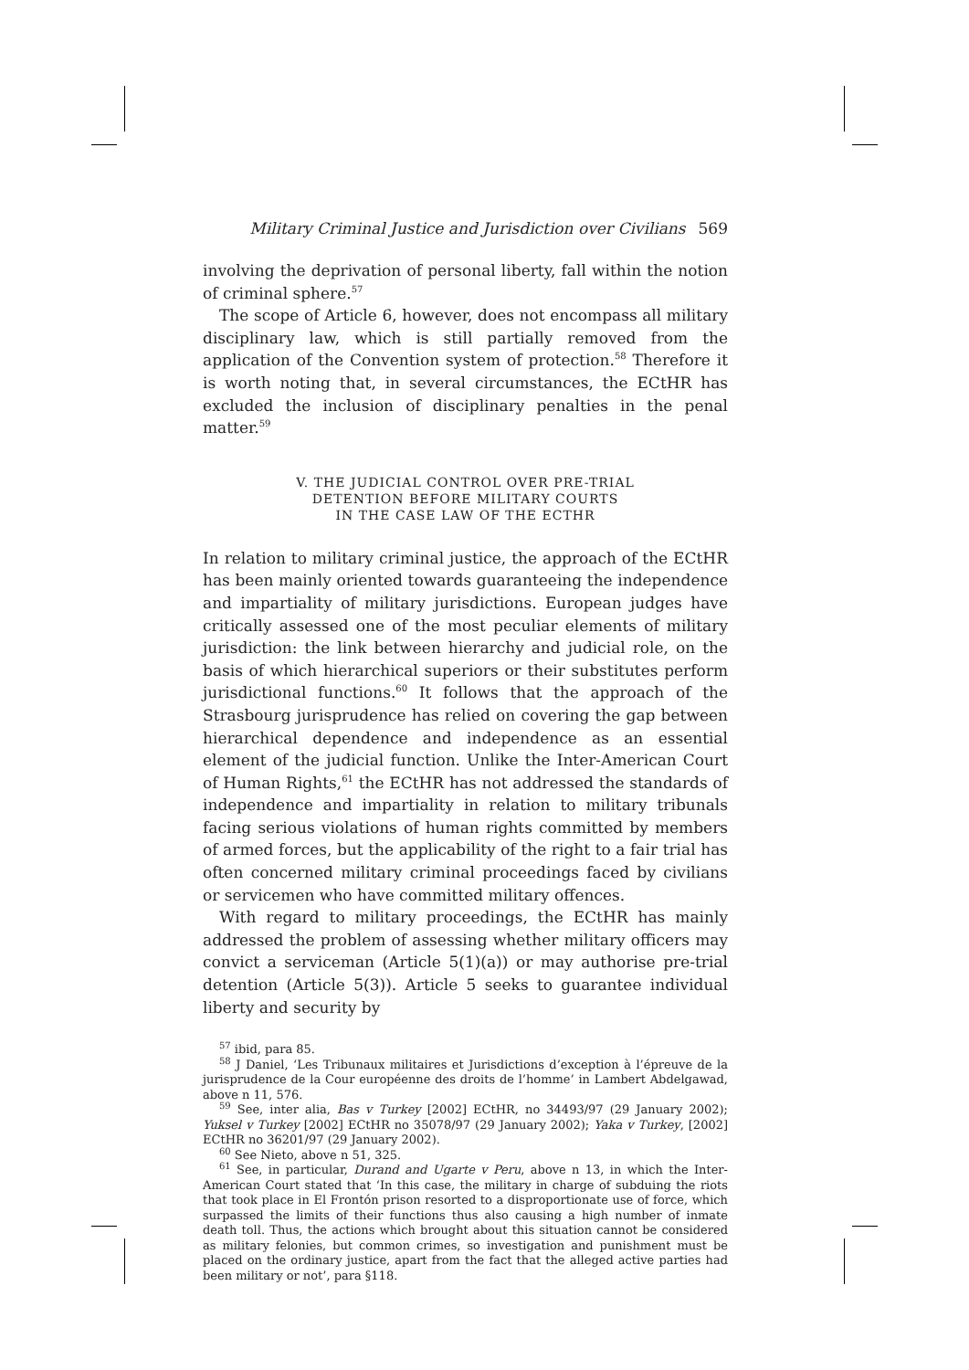Military Criminal Justice and Jurisdiction over Civilians 569
involving the deprivation of personal liberty, fall within the notion of criminal sphere.<sup>57</sup>
The scope of Article 6, however, does not encompass all military disciplinary law, which is still partially removed from the application of the Convention system of protection.<sup>58</sup> Therefore it is worth noting that, in several circumstances, the ECtHR has excluded the inclusion of disciplinary penalties in the penal matter.<sup>59</sup>
V. THE JUDICIAL CONTROL OVER PRE-TRIAL
DETENTION BEFORE MILITARY COURTS
IN THE CASE LAW OF THE ECTHR
In relation to military criminal justice, the approach of the ECtHR has been mainly oriented towards guaranteeing the independence and impartiality of military jurisdictions. European judges have critically assessed one of the most peculiar elements of military jurisdiction: the link between hierarchy and judicial role, on the basis of which hierarchical superiors or their substitutes perform jurisdictional functions.<sup>60</sup> It follows that the approach of the Strasbourg jurisprudence has relied on covering the gap between hierarchical dependence and independence as an essential element of the judicial function. Unlike the Inter-American Court of Human Rights,<sup>61</sup> the ECtHR has not addressed the standards of independence and impartiality in relation to military tribunals facing serious violations of human rights committed by members of armed forces, but the applicability of the right to a fair trial has often concerned military criminal proceedings faced by civilians or servicemen who have committed military offences.
With regard to military proceedings, the ECtHR has mainly addressed the problem of assessing whether military officers may convict a serviceman (Article 5(1)(a)) or may authorise pre-trial detention (Article 5(3)). Article 5 seeks to guarantee individual liberty and security by
<sup>57</sup> ibid, para 85.
<sup>58</sup> J Daniel, ‘Les Tribunaux militaires et Jurisdictions d’exception à l’épreuve de la jurisprudence de la Cour européenne des droits de l’homme’ in Lambert Abdelgawad, above n 11, 576.
<sup>59</sup> See, inter alia, Bas v Turkey [2002] ECtHR, no 34493/97 (29 January 2002); Yuksel v Turkey [2002] ECtHR no 35078/97 (29 January 2002); Yaka v Turkey, [2002] ECtHR no 36201/97 (29 January 2002).
<sup>60</sup> See Nieto, above n 51, 325.
<sup>61</sup> See, in particular, Durand and Ugarte v Peru, above n 13, in which the Inter-American Court stated that ‘In this case, the military in charge of subduing the riots that took place in El Frontón prison resorted to a disproportionate use of force, which surpassed the limits of their functions thus also causing a high number of inmate death toll. Thus, the actions which brought about this situation cannot be considered as military felonies, but common crimes, so investigation and punishment must be placed on the ordinary justice, apart from the fact that the alleged active parties had been military or not’, para §118.